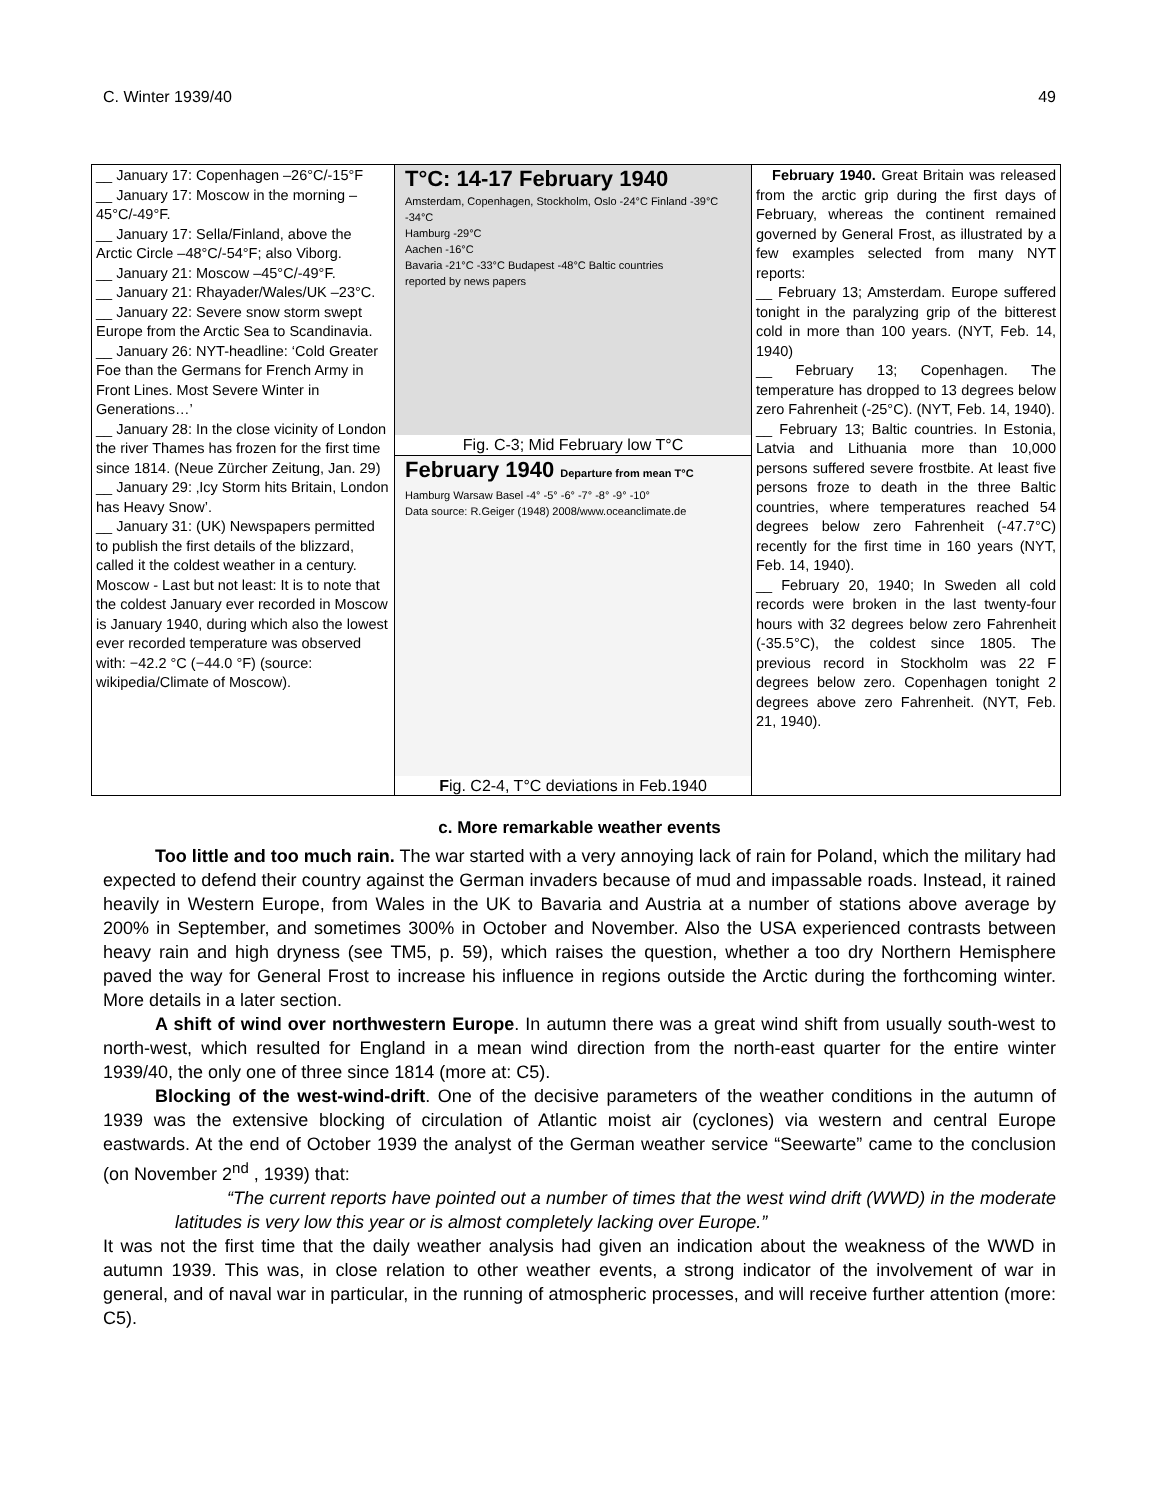C. Winter 1939/40 49
| __ January 17: Copenhagen –26°C/-15°F __ January 17: Moscow in the morning –45°C/-49°F. __ January 17: Sella/Finland, above the Arctic Circle –48°C/-54°F; also Viborg. __ January 21: Moscow –45°C/-49°F. __ January 21: Rhayader/Wales/UK –23°C. __ January 22: Severe snow storm swept Europe from the Arctic Sea to Scandinavia. __ January 26: NYT-headline: ‘Cold Greater Foe than the Germans for French Army in Front Lines. Most Severe Winter in Generations…’ __ January 28: In the close vicinity of London the river Thames has frozen for the first time since 1814. (Neue Zürcher Zeitung, Jan. 29) __ January 29: ‚Icy Storm hits Britain, London has Heavy Snow’. __ January 31: (UK) Newspapers permitted to publish the first details of the blizzard, called it the coldest weather in a century. Moscow - Last but not least: It is to note that the coldest January ever recorded in Moscow is January 1940, during which also the lowest ever recorded temperature was observed with: −42.2 °C (−44.0 °F) (source: wikipedia/Climate of Moscow). | T°C: 14-17 February 1940 Amsterdam, Copenhagen, Stockholm, Oslo -24°C Finland -39°C -34°C Hamburg -29°C Aachen -16°C Bavaria -21°C -33°C Budapest -48°C Baltic countries reported by news papers Fig. C-3; Mid February low T°C February 1940 Departure from mean T°C Hamburg Warsaw Basel -4° -5° -6° -7° -8° -9° -10° Data source: R.Geiger (1948) 2008/www.oceanclimate.de F ig. C2-4, T°C deviations in Feb.1940 | February 1940. Great Britain was released from the arctic grip during the first days of February, whereas the continent remained governed by General Frost, as illustrated by a few examples selected from many NYT reports: __ February 13; Amsterdam. Europe suffered tonight in the paralyzing grip of the bitterest cold in more than 100 years. (NYT, Feb. 14, 1940) __ February 13; Copenhagen. The temperature has dropped to 13 degrees below zero Fahrenheit (-25°C). (NYT, Feb. 14, 1940). __ February 13; Baltic countries. In Estonia, Latvia and Lithuania more than 10,000 persons suffered severe frostbite. At least five persons froze to death in the three Baltic countries, where temperatures reached 54 degrees below zero Fahrenheit (-47.7°C) recently for the first time in 160 years (NYT, Feb. 14, 1940). __ February 20, 1940; In Sweden all cold records were broken in the last twenty-four hours with 32 degrees below zero Fahrenheit (-35.5°C), the coldest since 1805. The previous record in Stockholm was 22 F degrees below zero. Copenhagen tonight 2 degrees above zero Fahrenheit. (NYT, Feb. 21, 1940). |
c. More remarkable weather events
Too little and too much rain. The war started with a very annoying lack of rain for Poland, which the military had expected to defend their country against the German invaders because of mud and impassable roads. Instead, it rained heavily in Western Europe, from Wales in the UK to Bavaria and Austria at a number of stations above average by 200% in September, and sometimes 300% in October and November. Also the USA experienced contrasts between heavy rain and high dryness (see TM5, p. 59), which raises the question, whether a too dry Northern Hemisphere paved the way for General Frost to increase his influence in regions outside the Arctic during the forthcoming winter. More details in a later section.
A shift of wind over northwestern Europe. In autumn there was a great wind shift from usually south-west to north-west, which resulted for England in a mean wind direction from the north-east quarter for the entire winter 1939/40, the only one of three since 1814 (more at: C5).
Blocking of the west-wind-drift. One of the decisive parameters of the weather conditions in the autumn of 1939 was the extensive blocking of circulation of Atlantic moist air (cyclones) via western and central Europe eastwards. At the end of October 1939 the analyst of the German weather service “Seewarte” came to the conclusion (on November 2<sup>nd</sup> , 1939) that:
“The current reports have pointed out a number of times that the west wind drift (WWD) in the moderate latitudes is very low this year or is almost completely lacking over Europe.”
It was not the first time that the daily weather analysis had given an indication about the weakness of the WWD in autumn 1939. This was, in close relation to other weather events, a strong indicator of the involvement of war in general, and of naval war in particular, in the running of atmospheric processes, and will receive further attention (more: C5).